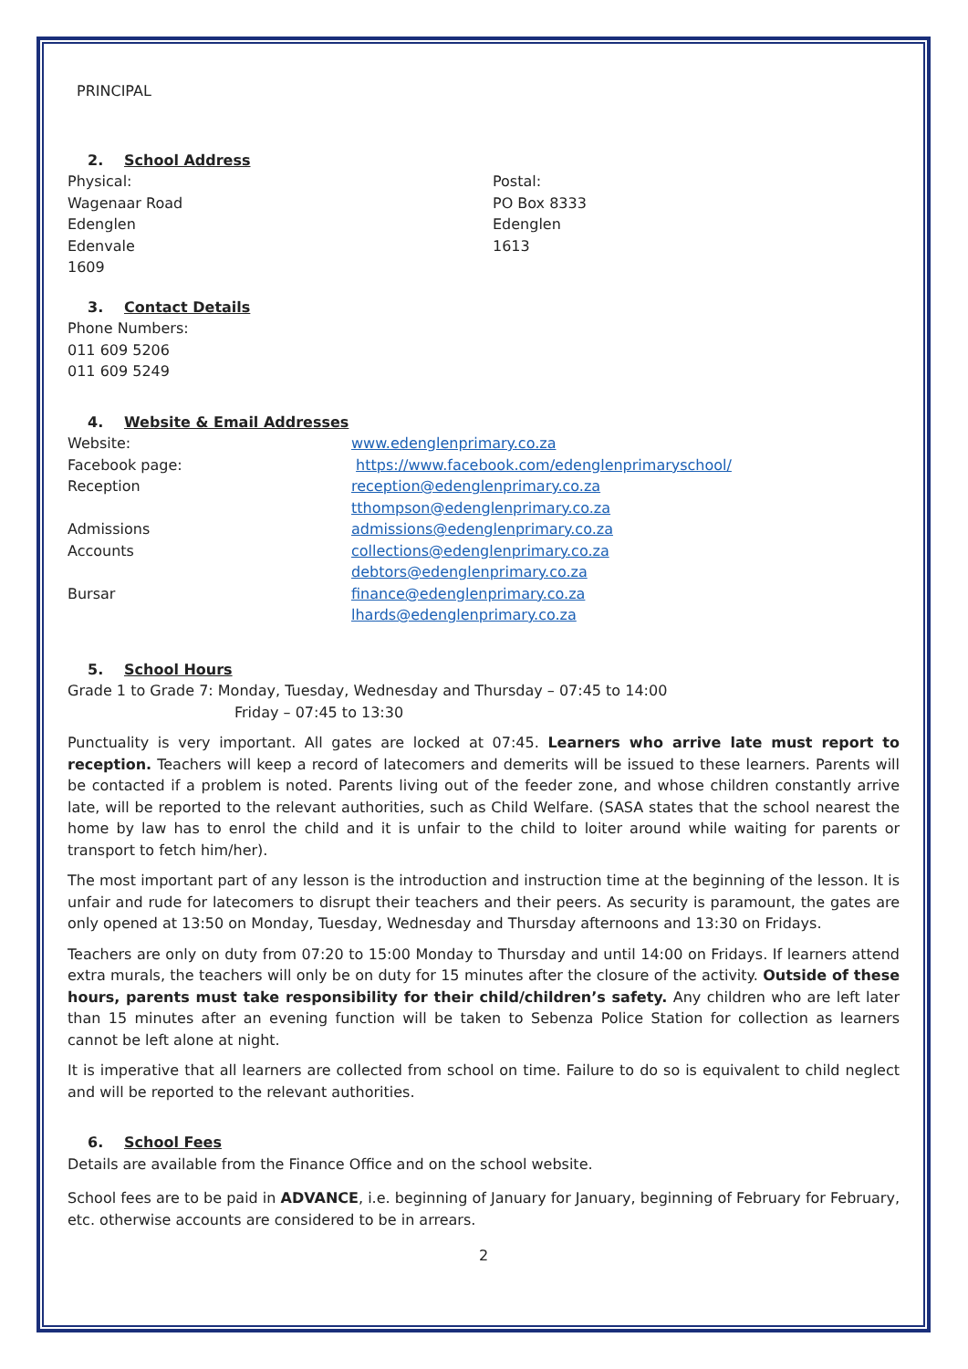PRINCIPAL
2. School Address
Physical:
Wagenaar Road
Edenglen
Edenvale
1609
Postal:
PO Box 8333
Edenglen
1613
3. Contact Details
Phone Numbers:
011 609 5206
011 609 5249
4. Website & Email Addresses
Website: www.edenglenprimary.co.za
Facebook page: https://www.facebook.com/edenglenprimaryschool/
Reception reception@edenglenprimary.co.za
tthompson@edenglenprimary.co.za
Admissions admissions@edenglenprimary.co.za
Accounts collections@edenglenprimary.co.za
debtors@edenglenprimary.co.za
Bursar finance@edenglenprimary.co.za
lhards@edenglenprimary.co.za
5. School Hours
Grade 1 to Grade 7: Monday, Tuesday, Wednesday and Thursday – 07:45 to 14:00
Friday – 07:45 to 13:30
Punctuality is very important. All gates are locked at 07:45. Learners who arrive late must report to reception. Teachers will keep a record of latecomers and demerits will be issued to these learners. Parents will be contacted if a problem is noted. Parents living out of the feeder zone, and whose children constantly arrive late, will be reported to the relevant authorities, such as Child Welfare. (SASA states that the school nearest the home by law has to enrol the child and it is unfair to the child to loiter around while waiting for parents or transport to fetch him/her).
The most important part of any lesson is the introduction and instruction time at the beginning of the lesson. It is unfair and rude for latecomers to disrupt their teachers and their peers. As security is paramount, the gates are only opened at 13:50 on Monday, Tuesday, Wednesday and Thursday afternoons and 13:30 on Fridays.
Teachers are only on duty from 07:20 to 15:00 Monday to Thursday and until 14:00 on Fridays. If learners attend extra murals, the teachers will only be on duty for 15 minutes after the closure of the activity. Outside of these hours, parents must take responsibility for their child/children’s safety. Any children who are left later than 15 minutes after an evening function will be taken to Sebenza Police Station for collection as learners cannot be left alone at night.
It is imperative that all learners are collected from school on time. Failure to do so is equivalent to child neglect and will be reported to the relevant authorities.
6. School Fees
Details are available from the Finance Office and on the school website.
School fees are to be paid in ADVANCE, i.e. beginning of January for January, beginning of February for February, etc. otherwise accounts are considered to be in arrears.
2